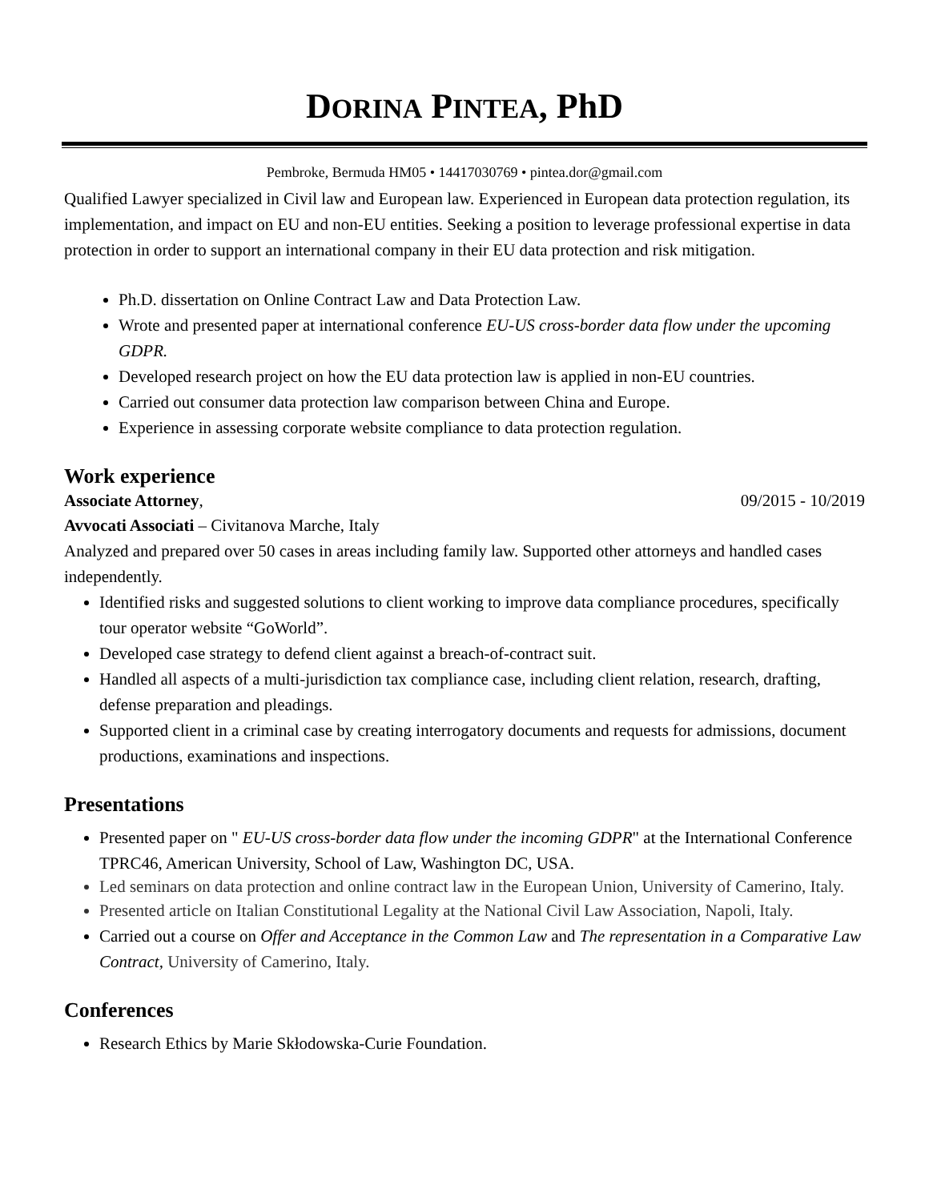DORINA PINTEA, PhD
Pembroke, Bermuda HM05 • 14417030769 • pintea.dor@gmail.com
Qualified Lawyer specialized in Civil law and European law. Experienced in European data protection regulation, its implementation, and impact on EU and non-EU entities. Seeking a position to leverage professional expertise in data protection in order to support an international company in their EU data protection and risk mitigation.
Ph.D. dissertation on Online Contract Law and Data Protection Law.
Wrote and presented paper at international conference EU-US cross-border data flow under the upcoming GDPR.
Developed research project on how the EU data protection law is applied in non-EU countries.
Carried out consumer data protection law comparison between China and Europe.
Experience in assessing corporate website compliance to data protection regulation.
Work experience
Associate Attorney, 09/2015 - 10/2019
Avvocati Associati – Civitanova Marche, Italy
Analyzed and prepared over 50 cases in areas including family law. Supported other attorneys and handled cases independently.
Identified risks and suggested solutions to client working to improve data compliance procedures, specifically tour operator website “GoWorld”.
Developed case strategy to defend client against a breach-of-contract suit.
Handled all aspects of a multi-jurisdiction tax compliance case, including client relation, research, drafting, defense preparation and pleadings.
Supported client in a criminal case by creating interrogatory documents and requests for admissions, document productions, examinations and inspections.
Presentations
Presented paper on " EU-US cross-border data flow under the incoming GDPR" at the International Conference TPRC46, American University, School of Law, Washington DC, USA.
Led seminars on data protection and online contract law in the European Union, University of Camerino, Italy.
Presented article on Italian Constitutional Legality at the National Civil Law Association, Napoli, Italy.
Carried out a course on Offer and Acceptance in the Common Law and The representation in a Comparative Law Contract, University of Camerino, Italy.
Conferences
Research Ethics by Marie Skłodowska-Curie Foundation.